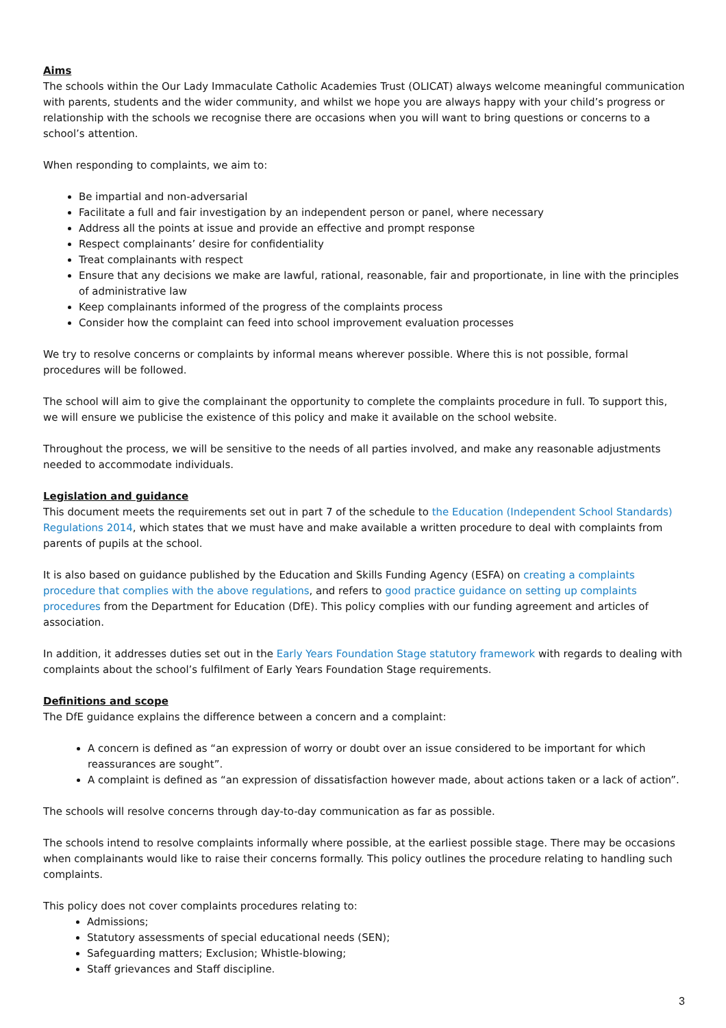Aims
The schools within the Our Lady Immaculate Catholic Academies Trust (OLICAT) always welcome meaningful communication with parents, students and the wider community, and whilst we hope you are always happy with your child’s progress or relationship with the schools we recognise there are occasions when you will want to bring questions or concerns to a school’s attention.
When responding to complaints, we aim to:
Be impartial and non-adversarial
Facilitate a full and fair investigation by an independent person or panel, where necessary
Address all the points at issue and provide an effective and prompt response
Respect complainants’ desire for confidentiality
Treat complainants with respect
Ensure that any decisions we make are lawful, rational, reasonable, fair and proportionate, in line with the principles of administrative law
Keep complainants informed of the progress of the complaints process
Consider how the complaint can feed into school improvement evaluation processes
We try to resolve concerns or complaints by informal means wherever possible. Where this is not possible, formal procedures will be followed.
The school will aim to give the complainant the opportunity to complete the complaints procedure in full. To support this, we will ensure we publicise the existence of this policy and make it available on the school website.
Throughout the process, we will be sensitive to the needs of all parties involved, and make any reasonable adjustments needed to accommodate individuals.
Legislation and guidance
This document meets the requirements set out in part 7 of the schedule to the Education (Independent School Standards) Regulations 2014, which states that we must have and make available a written procedure to deal with complaints from parents of pupils at the school.
It is also based on guidance published by the Education and Skills Funding Agency (ESFA) on creating a complaints procedure that complies with the above regulations, and refers to good practice guidance on setting up complaints procedures from the Department for Education (DfE). This policy complies with our funding agreement and articles of association.
In addition, it addresses duties set out in the Early Years Foundation Stage statutory framework with regards to dealing with complaints about the school’s fulfilment of Early Years Foundation Stage requirements.
Definitions and scope
The DfE guidance explains the difference between a concern and a complaint:
A concern is defined as “an expression of worry or doubt over an issue considered to be important for which reassurances are sought”.
A complaint is defined as “an expression of dissatisfaction however made, about actions taken or a lack of action”.
The schools will resolve concerns through day-to-day communication as far as possible.
The schools intend to resolve complaints informally where possible, at the earliest possible stage. There may be occasions when complainants would like to raise their concerns formally. This policy outlines the procedure relating to handling such complaints.
This policy does not cover complaints procedures relating to:
Admissions;
Statutory assessments of special educational needs (SEN);
Safeguarding matters; Exclusion; Whistle-blowing;
Staff grievances and Staff discipline.
3